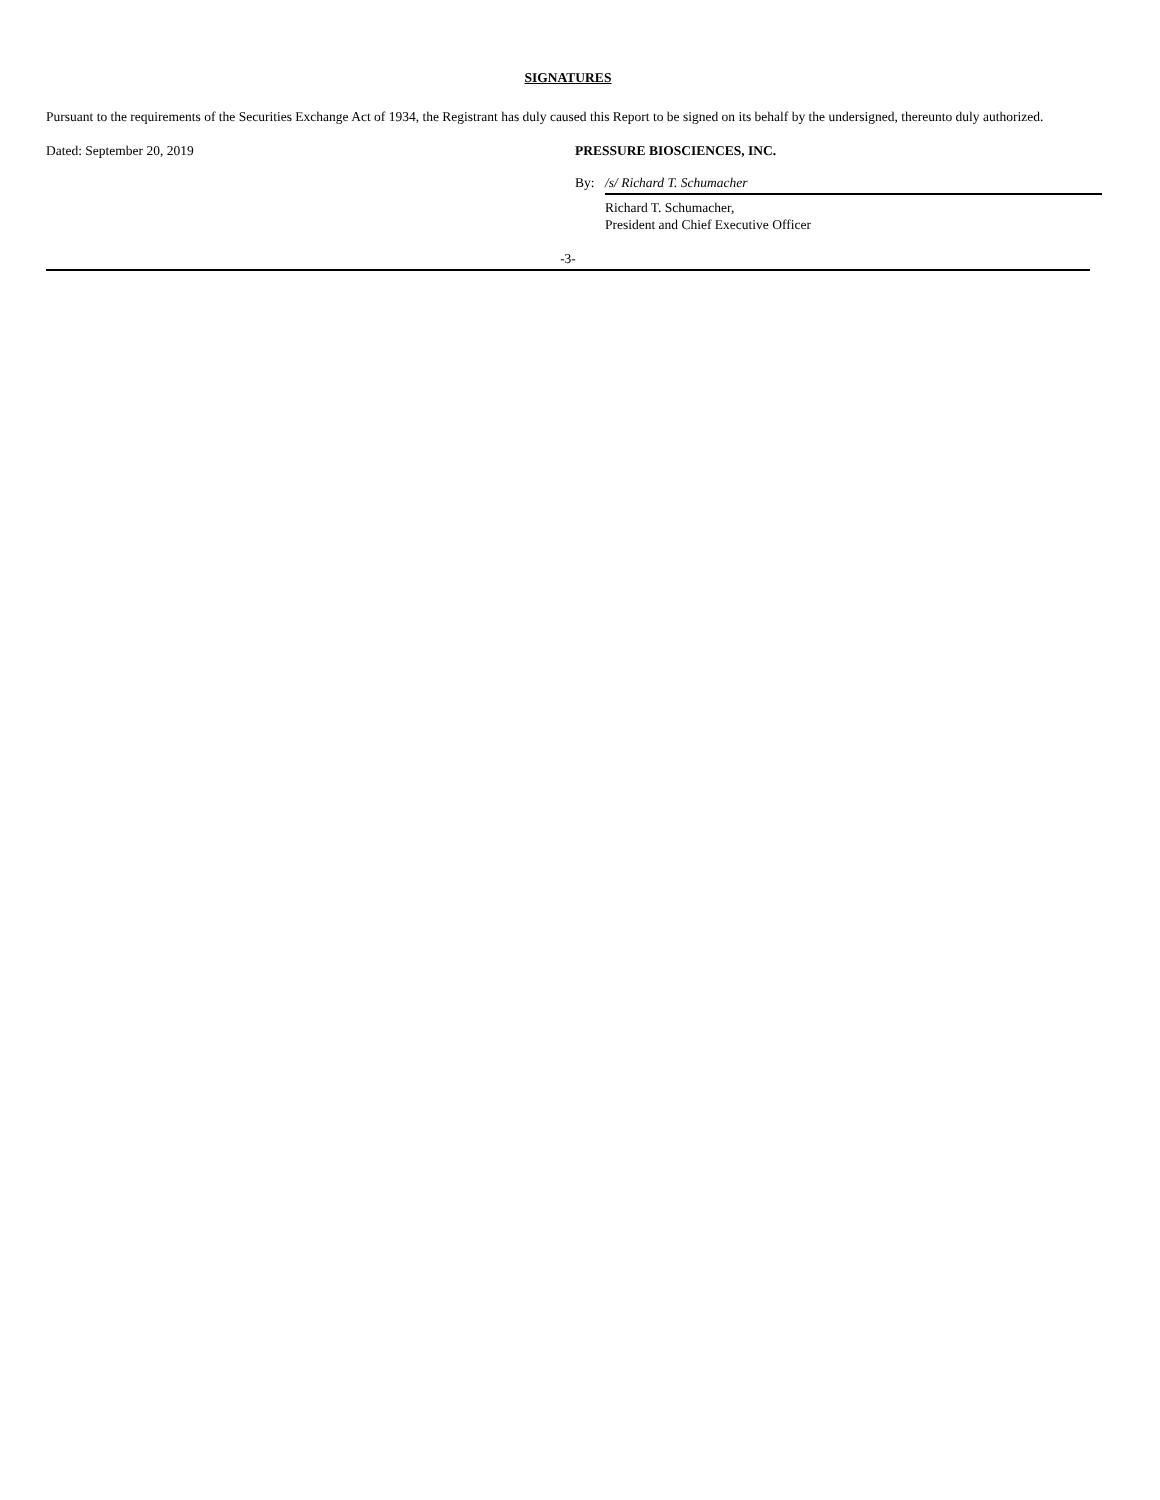SIGNATURES
Pursuant to the requirements of the Securities Exchange Act of 1934, the Registrant has duly caused this Report to be signed on its behalf by the undersigned, thereunto duly authorized.
Dated: September 20, 2019 PRESSURE BIOSCIENCES, INC.
By: /s/ Richard T. Schumacher
Richard T. Schumacher,
President and Chief Executive Officer
-3-